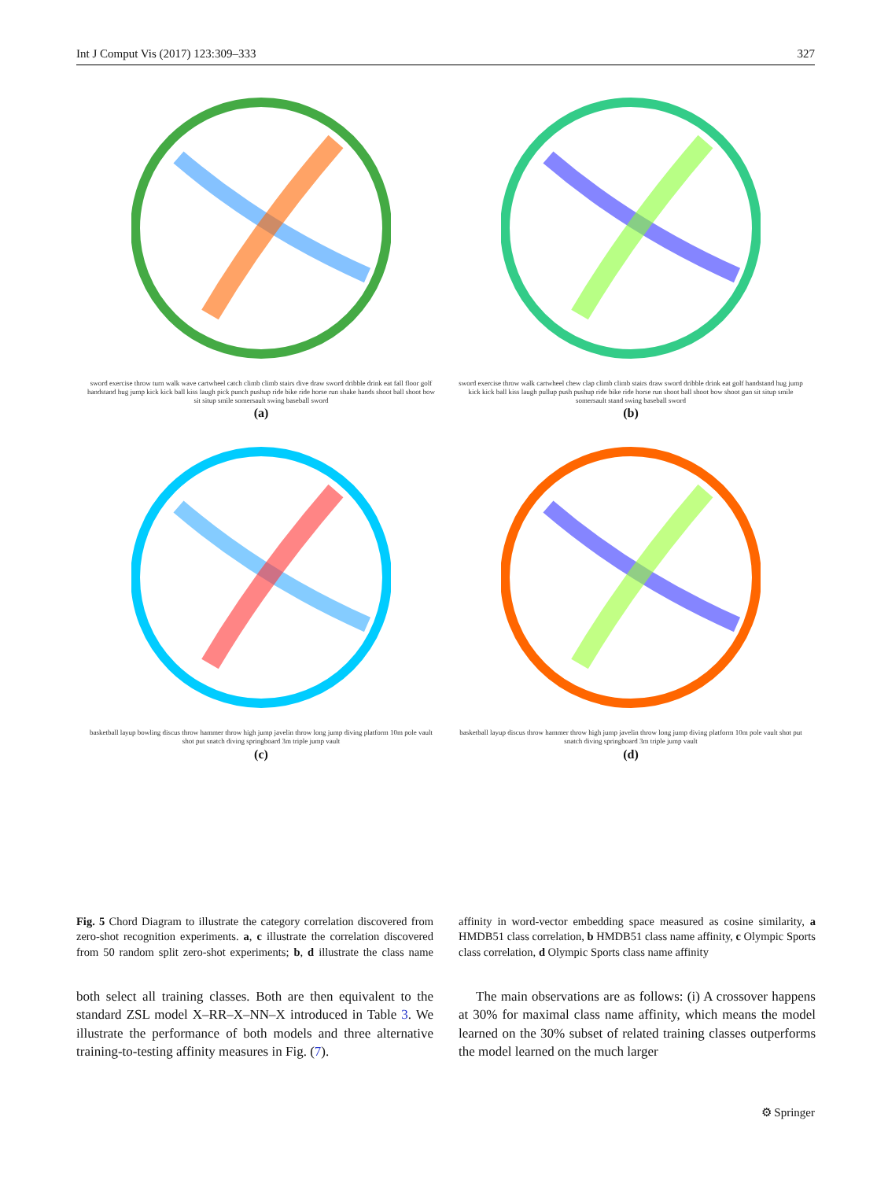Int J Comput Vis (2017) 123:309–333 327
sword exercise throw turn walk wave cartwheel catch climb climb stairs dive draw sword dribble drink eat fall floor golf handstand hug jump kick kick ball kiss laugh pick punch pushup ride bike ride horse run shake hands shoot ball shoot bow sit situp smile somersault swing baseball sword
(a)
sword exercise throw walk cartwheel chew clap climb climb stairs draw sword dribble drink eat golf handstand hug jump kick kick ball kiss laugh pullup push pushup ride bike ride horse run shoot ball shoot bow shoot gun sit situp smile somersault stand swing baseball sword
(b)
basketball layup bowling discus throw hammer throw high jump javelin throw long jump diving platform 10m pole vault shot put snatch diving springboard 3m triple jump vault
(c)
basketball layup discus throw hammer throw high jump javelin throw long jump diving platform 10m pole vault shot put snatch diving springboard 3m triple jump vault
(d)
Fig. 5 Chord Diagram to illustrate the category correlation discovered from zero-shot recognition experiments. a, c illustrate the correlation discovered from 50 random split zero-shot experiments; b, d illustrate the class name affinity in word-vector embedding space measured as cosine similarity, a HMDB51 class correlation, b HMDB51 class name affinity, c Olympic Sports class correlation, d Olympic Sports class name affinity
both select all training classes. Both are then equivalent to the standard ZSL model X–RR–X–NN–X introduced in Table 3. We illustrate the performance of both models and three alternative training-to-testing affinity measures in Fig. (7).
The main observations are as follows: (i) A crossover happens at 30% for maximal class name affinity, which means the model learned on the 30% subset of related training classes outperforms the model learned on the much larger
⚙ Springer